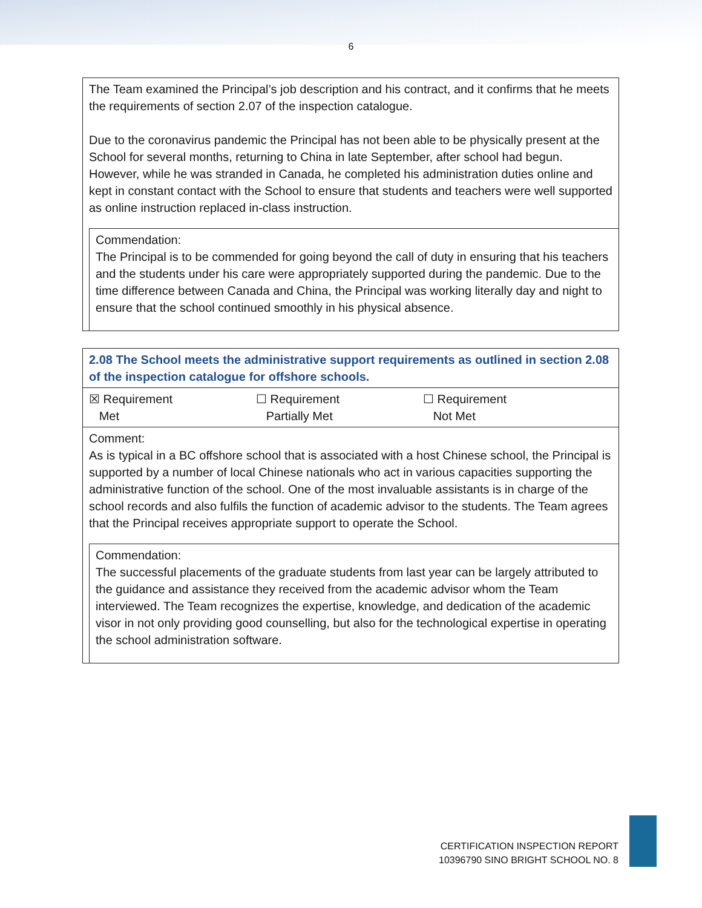6
| The Team examined the Principal’s job description and his contract, and it confirms that he meets the requirements of section 2.07 of the inspection catalogue. Due to the coronavirus pandemic the Principal has not been able to be physically present at the School for several months, returning to China in late September, after school had begun. However, while he was stranded in Canada, he completed his administration duties online and kept in constant contact with the School to ensure that students and teachers were well supported as online instruction replaced in-class instruction. Commendation: The Principal is to be commended for going beyond the call of duty in ensuring that his teachers and the students under his care were appropriately supported during the pandemic. Due to the time difference between Canada and China, the Principal was working literally day and night to ensure that the school continued smoothly in his physical absence. |
| 2.08 The School meets the administrative support requirements as outlined in section 2.08 of the inspection catalogue for offshore schools. |
| ☒ Requirement Met ☐ Requirement Partially Met ☐ Requirement Not Met |
| Comment: As is typical in a BC offshore school that is associated with a host Chinese school, the Principal is supported by a number of local Chinese nationals who act in various capacities supporting the administrative function of the school. One of the most invaluable assistants is in charge of the school records and also fulfils the function of academic advisor to the students. The Team agrees that the Principal receives appropriate support to operate the School. Commendation: The successful placements of the graduate students from last year can be largely attributed to the guidance and assistance they received from the academic advisor whom the Team interviewed. The Team recognizes the expertise, knowledge, and dedication of the academic visor in not only providing good counselling, but also for the technological expertise in operating the school administration software. |
CERTIFICATION INSPECTION REPORT
10396790 SINO BRIGHT SCHOOL NO. 8